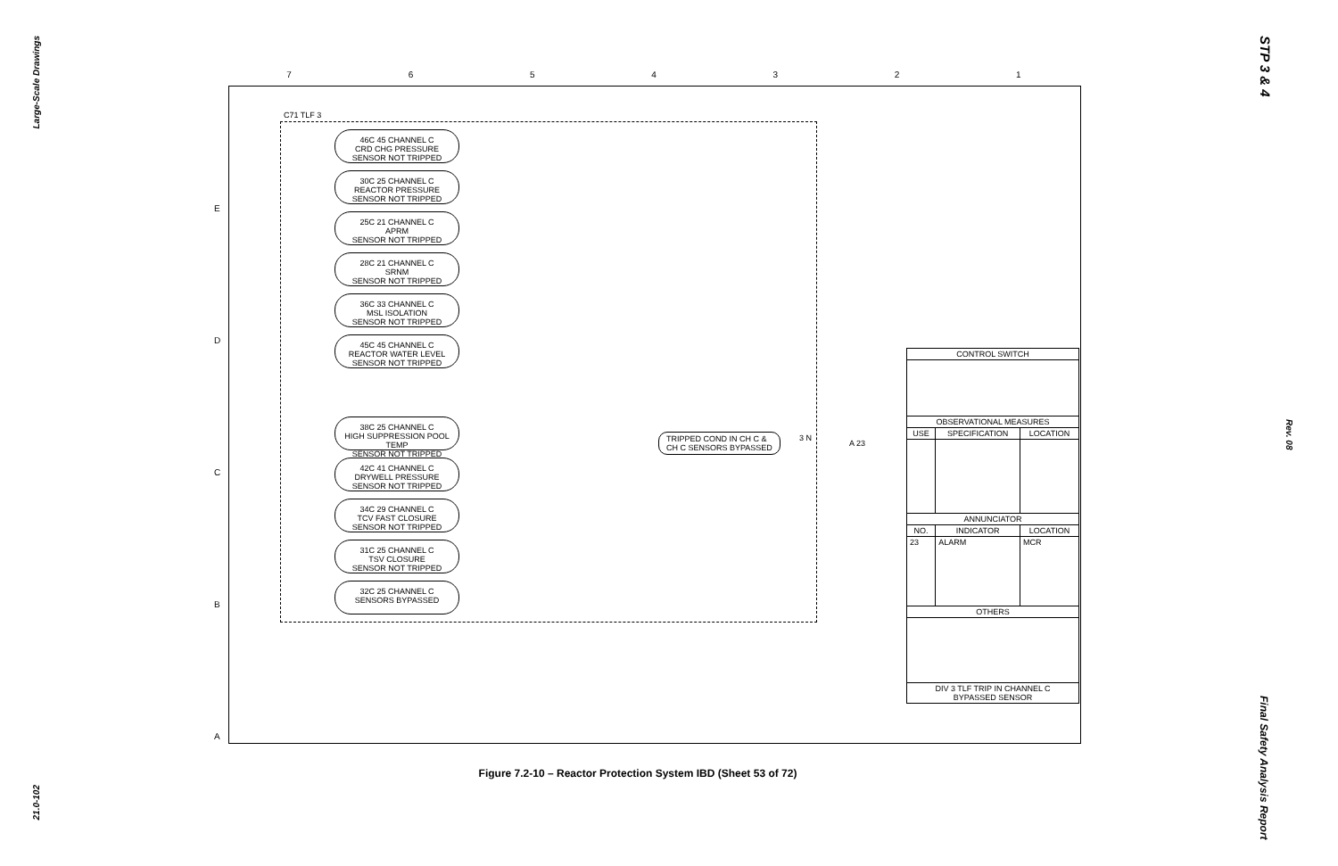Large-Scale Drawings
21.0-102
STP 3 & 4
Rev. 08
Final Safety Analysis Report
7 6 5 4 3 2 1
E
D
C
B
A
C71 TLF 3
46C 45 CHANNEL C
CRD CHG PRESSURE
SENSOR NOT TRIPPED
30C 25 CHANNEL C
REACTOR PRESSURE
SENSOR NOT TRIPPED
25C 21 CHANNEL C
APRM
SENSOR NOT TRIPPED
28C 21 CHANNEL C
SRNM
SENSOR NOT TRIPPED
36C 33 CHANNEL C
MSL ISOLATION
SENSOR NOT TRIPPED
45C 45 CHANNEL C
REACTOR WATER LEVEL
SENSOR NOT TRIPPED
38C 25 CHANNEL C
HIGH SUPPRESSION POOL TEMP
SENSOR NOT TRIPPED
42C 41 CHANNEL C
DRYWELL PRESSURE
SENSOR NOT TRIPPED
34C 29 CHANNEL C
TCV FAST CLOSURE
SENSOR NOT TRIPPED
31C 25 CHANNEL C
TSV CLOSURE
SENSOR NOT TRIPPED
32C 25 CHANNEL C
SENSORS BYPASSED
TRIPPED COND IN CH C &
CH C SENSORS BYPASSED
3 N
A 23
| CONTROL SWITCH | | |
| --- | --- | --- |
| OBSERVATIONAL MEASURES | | |
| USE | SPECIFICATION | LOCATION |
| ANNUNCIATOR | | |
| NO. | INDICATOR | LOCATION |
| 23 | ALARM | MCR |
| OTHERS | | |
| DIV 3 TLF TRIP IN CHANNEL C BYPASSED SENSOR | | |
Figure 7.2-10 – Reactor Protection System IBD (Sheet 53 of 72)